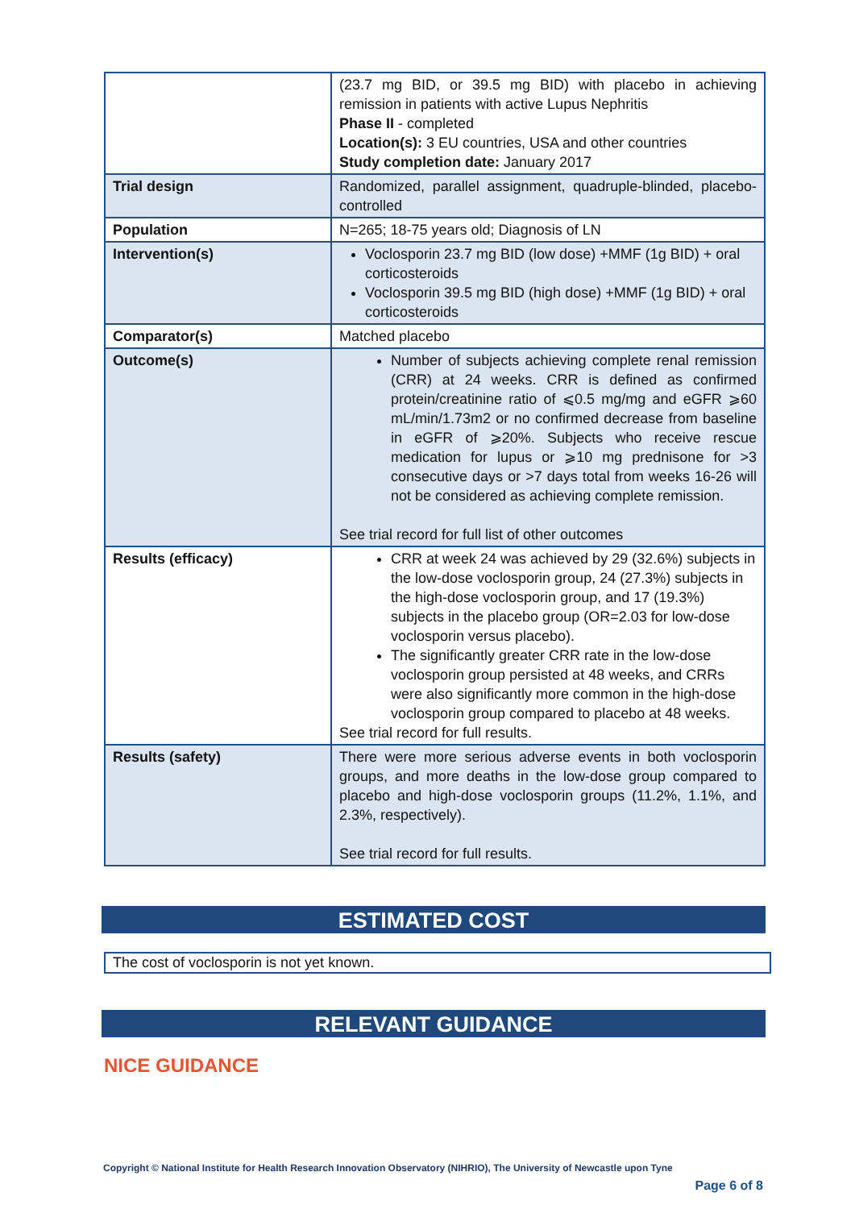| | (23.7 mg BID, or 39.5 mg BID) with placebo in achieving remission in patients with active Lupus Nephritis Phase II - completed Location(s): 3 EU countries, USA and other countries Study completion date: January 2017 |
| Trial design | Randomized, parallel assignment, quadruple-blinded, placebo-controlled |
| Population | N=265; 18-75 years old; Diagnosis of LN |
| Intervention(s) | Voclosporin 23.7 mg BID (low dose) +MMF (1g BID) + oral corticosteroids Voclosporin 39.5 mg BID (high dose) +MMF (1g BID) + oral corticosteroids |
| Comparator(s) | Matched placebo |
| Outcome(s) | Number of subjects achieving complete renal remission (CRR) at 24 weeks. CRR is defined as confirmed protein/creatinine ratio of ⩽0.5 mg/mg and eGFR ⩾60 mL/min/1.73m2 or no confirmed decrease from baseline in eGFR of ⩾20%. Subjects who receive rescue medication for lupus or ⩾10 mg prednisone for >3 consecutive days or >7 days total from weeks 16-26 will not be considered as achieving complete remission. See trial record for full list of other outcomes |
| Results (efficacy) | CRR at week 24 was achieved by 29 (32.6%) subjects in the low-dose voclosporin group, 24 (27.3%) subjects in the high-dose voclosporin group, and 17 (19.3%) subjects in the placebo group (OR=2.03 for low-dose voclosporin versus placebo). The significantly greater CRR rate in the low-dose voclosporin group persisted at 48 weeks, and CRRs were also significantly more common in the high-dose voclosporin group compared to placebo at 48 weeks. See trial record for full results. |
| Results (safety) | There were more serious adverse events in both voclosporin groups, and more deaths in the low-dose group compared to placebo and high-dose voclosporin groups (11.2%, 1.1%, and 2.3%, respectively). See trial record for full results. |
ESTIMATED COST
The cost of voclosporin is not yet known.
RELEVANT GUIDANCE
NICE GUIDANCE
Copyright © National Institute for Health Research Innovation Observatory (NIHRIO), The University of Newcastle upon Tyne
Page 6 of 8